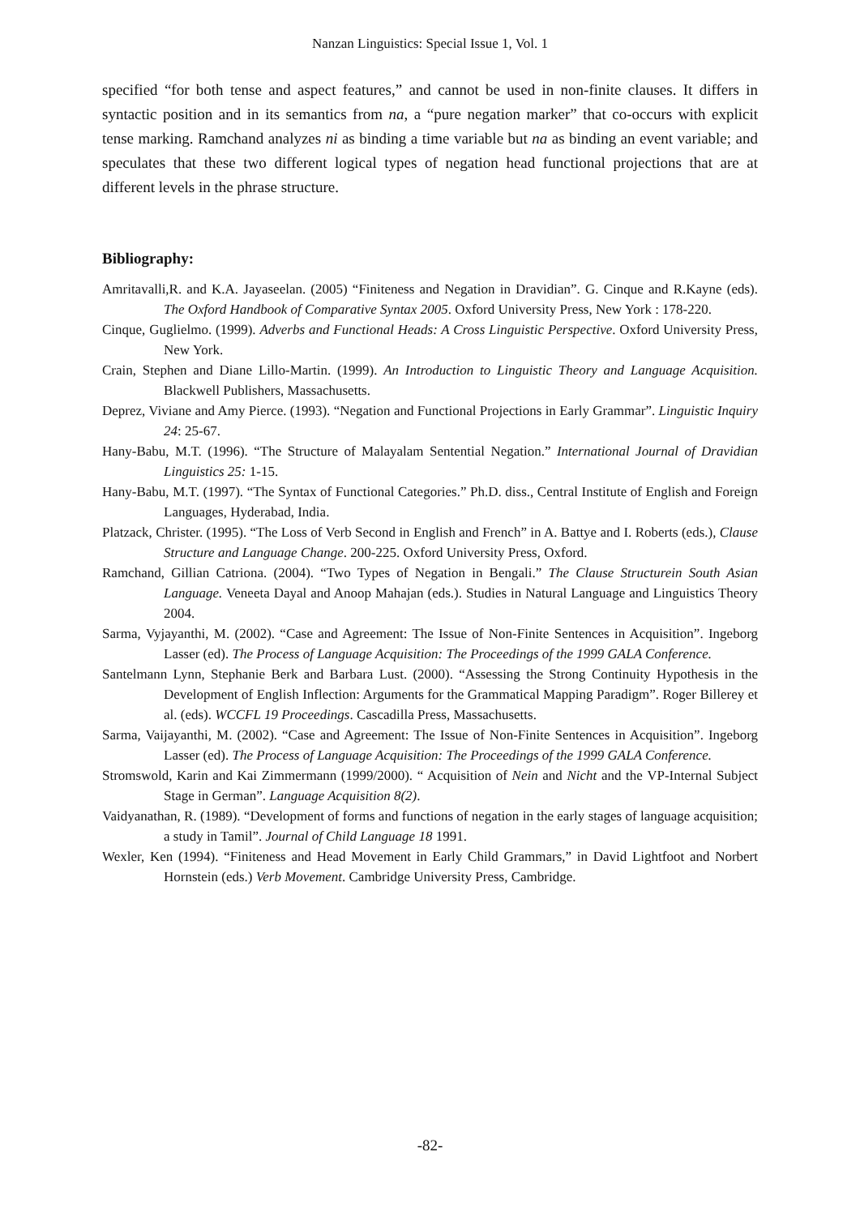Nanzan Linguistics: Special Issue 1, Vol. 1
specified “for both tense and aspect features,” and cannot be used in non-finite clauses. It differs in syntactic position and in its semantics from na, a “pure negation marker” that co-occurs with explicit tense marking. Ramchand analyzes ni as binding a time variable but na as binding an event variable; and speculates that these two different logical types of negation head functional projections that are at different levels in the phrase structure.
Bibliography:
Amritavalli,R. and K.A. Jayaseelan. (2005) “Finiteness and Negation in Dravidian”. G. Cinque and R.Kayne (eds). The Oxford Handbook of Comparative Syntax 2005. Oxford University Press, New York : 178-220.
Cinque, Guglielmo. (1999). Adverbs and Functional Heads: A Cross Linguistic Perspective. Oxford University Press, New York.
Crain, Stephen and Diane Lillo-Martin. (1999). An Introduction to Linguistic Theory and Language Acquisition. Blackwell Publishers, Massachusetts.
Deprez, Viviane and Amy Pierce. (1993). “Negation and Functional Projections in Early Grammar”. Linguistic Inquiry 24: 25-67.
Hany-Babu, M.T. (1996). “The Structure of Malayalam Sentential Negation.” International Journal of Dravidian Linguistics 25: 1-15.
Hany-Babu, M.T. (1997). “The Syntax of Functional Categories.” Ph.D. diss., Central Institute of English and Foreign Languages, Hyderabad, India.
Platzack, Christer. (1995). “The Loss of Verb Second in English and French” in A. Battye and I. Roberts (eds.), Clause Structure and Language Change. 200-225. Oxford University Press, Oxford.
Ramchand, Gillian Catriona. (2004). “Two Types of Negation in Bengali.” The Clause Structurein South Asian Language. Veneeta Dayal and Anoop Mahajan (eds.). Studies in Natural Language and Linguistics Theory 2004.
Sarma, Vyjayanthi, M. (2002). “Case and Agreement: The Issue of Non-Finite Sentences in Acquisition”. Ingeborg Lasser (ed). The Process of Language Acquisition: The Proceedings of the 1999 GALA Conference.
Santelmann Lynn, Stephanie Berk and Barbara Lust. (2000). “Assessing the Strong Continuity Hypothesis in the Development of English Inflection: Arguments for the Grammatical Mapping Paradigm”. Roger Billerey et al. (eds). WCCFL 19 Proceedings. Cascadilla Press, Massachusetts.
Sarma, Vaijayanthi, M. (2002). “Case and Agreement: The Issue of Non-Finite Sentences in Acquisition”. Ingeborg Lasser (ed). The Process of Language Acquisition: The Proceedings of the 1999 GALA Conference.
Stromswold, Karin and Kai Zimmermann (1999/2000). “ Acquisition of Nein and Nicht and the VP-Internal Subject Stage in German”. Language Acquisition 8(2).
Vaidyanathan, R. (1989). “Development of forms and functions of negation in the early stages of language acquisition; a study in Tamil”. Journal of Child Language 18 1991.
Wexler, Ken (1994). “Finiteness and Head Movement in Early Child Grammars,” in David Lightfoot and Norbert Hornstein (eds.) Verb Movement. Cambridge University Press, Cambridge.
-82-